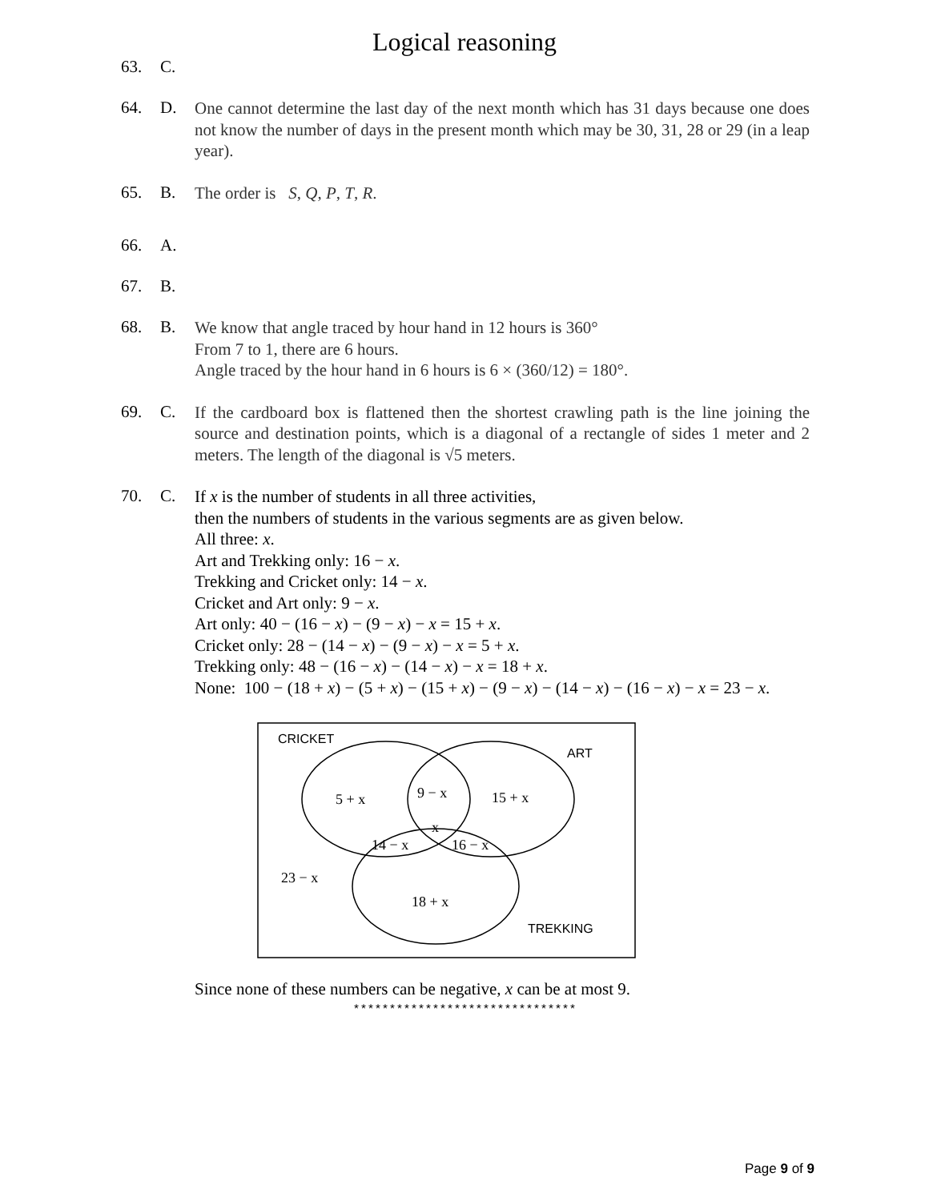Logical reasoning
63. C.
64. D.
One cannot determine the last day of the next month which has 31 days because one does not know the number of days in the present month which may be 30, 31, 28 or 29 (in a leap year).
65. B.
The order is S, Q, P, T, R.
66. A.
67. B.
68. B.
We know that angle traced by hour hand in 12 hours is 360°
From 7 to 1, there are 6 hours.
Angle traced by the hour hand in 6 hours is 6 × (360/12) = 180°.
69. C.
If the cardboard box is flattened then the shortest crawling path is the line joining the source and destination points, which is a diagonal of a rectangle of sides 1 meter and 2 meters. The length of the diagonal is √5 meters.
70. C.
If x is the number of students in all three activities,
then the numbers of students in the various segments are as given below.
All three: x.
Art and Trekking only: 16 − x.
Trekking and Cricket only: 14 − x.
Cricket and Art only: 9 − x.
Art only: 40 − (16 − x) − (9 − x) − x = 15 + x.
Cricket only: 28 − (14 − x) − (9 − x) − x = 5 + x.
Trekking only: 48 − (16 − x) − (14 − x) − x = 18 + x.
None: 100 − (18 + x) − (5 + x) − (15 + x) − (9 − x) − (14 − x) − (16 − x) − x = 23 − x.
CRICKET
ART
TREKKING
5 + x
9 − x
15 + x
x
14 − x
16 − x
23 − x
18 + x
Since none of these numbers can be negative, x can be at most 9.
*******************************
Page 9 of 9